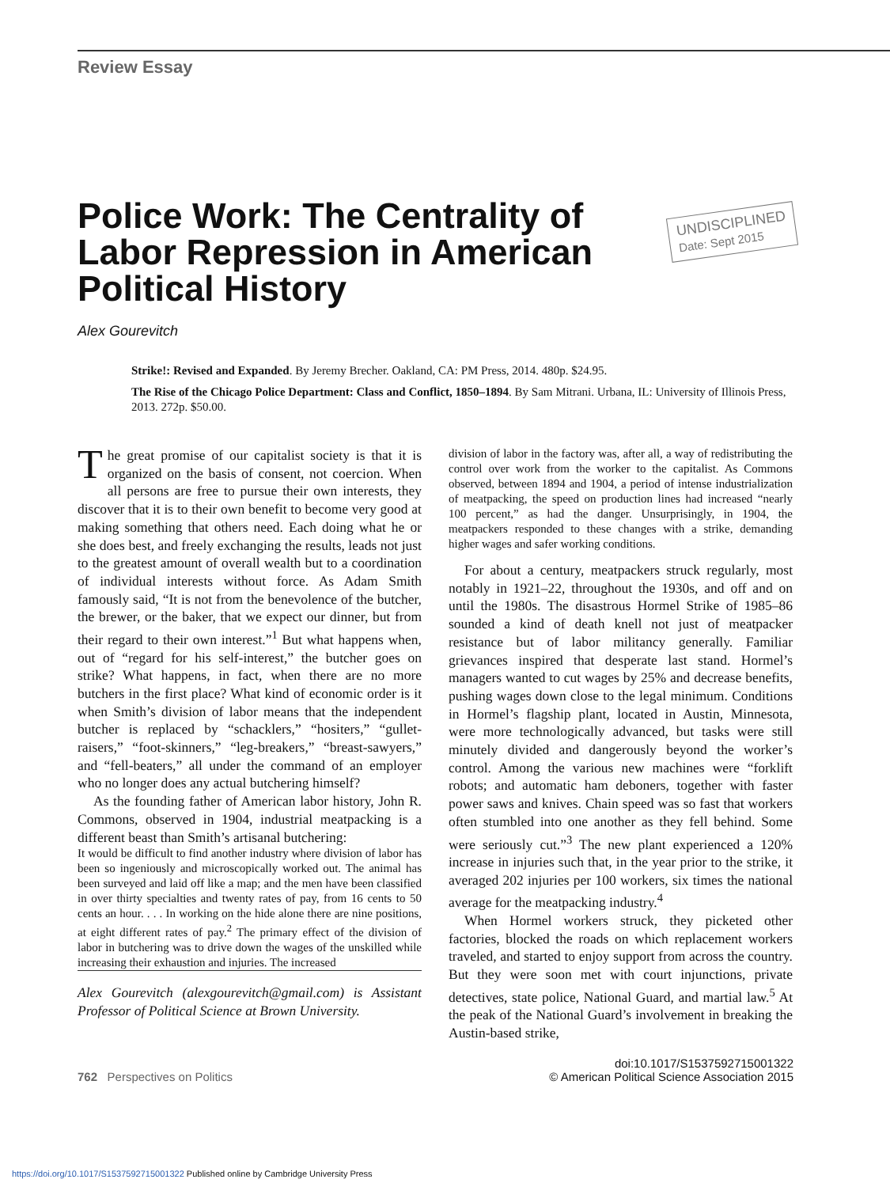Review Essay
UNDISCIPLINED
Date: Sept 2015
Police Work: The Centrality of Labor Repression in American Political History
Alex Gourevitch
Strike!: Revised and Expanded. By Jeremy Brecher. Oakland, CA: PM Press, 2014. 480p. $24.95.
The Rise of the Chicago Police Department: Class and Conflict, 1850–1894. By Sam Mitrani. Urbana, IL: University of Illinois Press, 2013. 272p. $50.00.
The great promise of our capitalist society is that it is organized on the basis of consent, not coercion. When all persons are free to pursue their own interests, they discover that it is to their own benefit to become very good at making something that others need. Each doing what he or she does best, and freely exchanging the results, leads not just to the greatest amount of overall wealth but to a coordination of individual interests without force. As Adam Smith famously said, “It is not from the benevolence of the butcher, the brewer, or the baker, that we expect our dinner, but from their regard to their own interest.”<sup>1</sup> But what happens when, out of “regard for his self-interest,” the butcher goes on strike? What happens, in fact, when there are no more butchers in the first place? What kind of economic order is it when Smith’s division of labor means that the independent butcher is replaced by “schacklers,” “hositers,” “gullet-raisers,” “foot-skinners,” “leg-breakers,” “breast-sawyers,” and “fell-beaters,” all under the command of an employer who no longer does any actual butchering himself?
As the founding father of American labor history, John R. Commons, observed in 1904, industrial meatpacking is a different beast than Smith’s artisanal butchering:
It would be difficult to find another industry where division of labor has been so ingeniously and microscopically worked out. The animal has been surveyed and laid off like a map; and the men have been classified in over thirty specialties and twenty rates of pay, from 16 cents to 50 cents an hour. . . . In working on the hide alone there are nine positions, at eight different rates of pay.<sup>2</sup> The primary effect of the division of labor in butchering was to drive down the wages of the unskilled while increasing their exhaustion and injuries. The increased
Alex Gourevitch (alexgourevitch@gmail.com) is Assistant Professor of Political Science at Brown University.
division of labor in the factory was, after all, a way of redistributing the control over work from the worker to the capitalist. As Commons observed, between 1894 and 1904, a period of intense industrialization of meatpacking, the speed on production lines had increased “nearly 100 percent,” as had the danger. Unsurprisingly, in 1904, the meatpackers responded to these changes with a strike, demanding higher wages and safer working conditions.
For about a century, meatpackers struck regularly, most notably in 1921–22, throughout the 1930s, and off and on until the 1980s. The disastrous Hormel Strike of 1985–86 sounded a kind of death knell not just of meatpacker resistance but of labor militancy generally. Familiar grievances inspired that desperate last stand. Hormel’s managers wanted to cut wages by 25% and decrease benefits, pushing wages down close to the legal minimum. Conditions in Hormel’s flagship plant, located in Austin, Minnesota, were more technologically advanced, but tasks were still minutely divided and dangerously beyond the worker’s control. Among the various new machines were “forklift robots; and automatic ham deboners, together with faster power saws and knives. Chain speed was so fast that workers often stumbled into one another as they fell behind. Some were seriously cut.”<sup>3</sup> The new plant experienced a 120% increase in injuries such that, in the year prior to the strike, it averaged 202 injuries per 100 workers, six times the national average for the meatpacking industry.<sup>4</sup>
When Hormel workers struck, they picketed other factories, blocked the roads on which replacement workers traveled, and started to enjoy support from across the country. But they were soon met with court injunctions, private detectives, state police, National Guard, and martial law.<sup>5</sup> At the peak of the National Guard’s involvement in breaking the Austin-based strike,
762 Perspectives on Politics doi:10.1017/S1537592715001322
© American Political Science Association 2015
https://doi.org/10.1017/S1537592715001322 Published online by Cambridge University Press